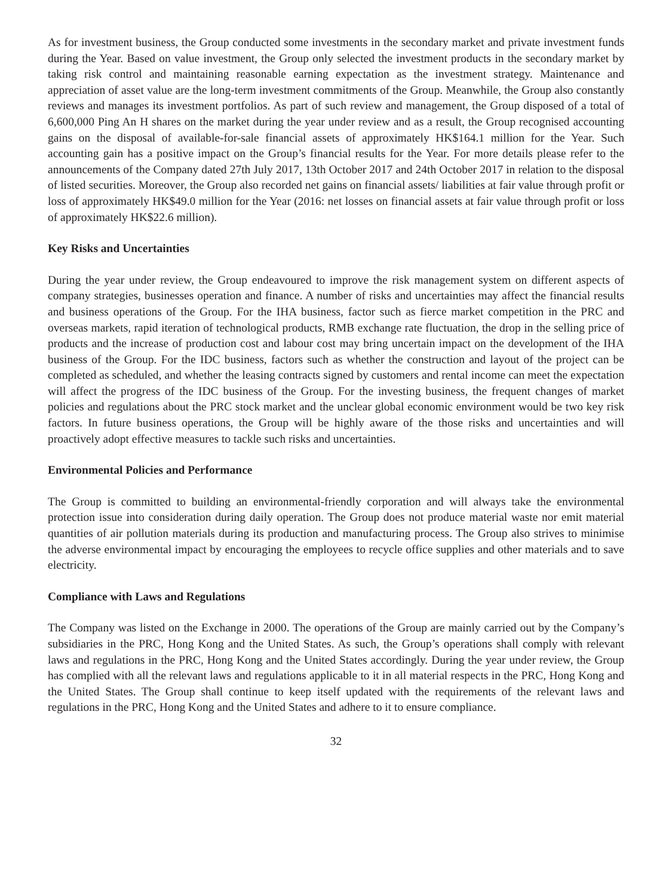As for investment business, the Group conducted some investments in the secondary market and private investment funds during the Year. Based on value investment, the Group only selected the investment products in the secondary market by taking risk control and maintaining reasonable earning expectation as the investment strategy. Maintenance and appreciation of asset value are the long-term investment commitments of the Group. Meanwhile, the Group also constantly reviews and manages its investment portfolios. As part of such review and management, the Group disposed of a total of 6,600,000 Ping An H shares on the market during the year under review and as a result, the Group recognised accounting gains on the disposal of available-for-sale financial assets of approximately HK$164.1 million for the Year. Such accounting gain has a positive impact on the Group’s financial results for the Year. For more details please refer to the announcements of the Company dated 27th July 2017, 13th October 2017 and 24th October 2017 in relation to the disposal of listed securities. Moreover, the Group also recorded net gains on financial assets/ liabilities at fair value through profit or loss of approximately HK$49.0 million for the Year (2016: net losses on financial assets at fair value through profit or loss of approximately HK$22.6 million).
Key Risks and Uncertainties
During the year under review, the Group endeavoured to improve the risk management system on different aspects of company strategies, businesses operation and finance. A number of risks and uncertainties may affect the financial results and business operations of the Group. For the IHA business, factor such as fierce market competition in the PRC and overseas markets, rapid iteration of technological products, RMB exchange rate fluctuation, the drop in the selling price of products and the increase of production cost and labour cost may bring uncertain impact on the development of the IHA business of the Group. For the IDC business, factors such as whether the construction and layout of the project can be completed as scheduled, and whether the leasing contracts signed by customers and rental income can meet the expectation will affect the progress of the IDC business of the Group. For the investing business, the frequent changes of market policies and regulations about the PRC stock market and the unclear global economic environment would be two key risk factors. In future business operations, the Group will be highly aware of the those risks and uncertainties and will proactively adopt effective measures to tackle such risks and uncertainties.
Environmental Policies and Performance
The Group is committed to building an environmental-friendly corporation and will always take the environmental protection issue into consideration during daily operation. The Group does not produce material waste nor emit material quantities of air pollution materials during its production and manufacturing process. The Group also strives to minimise the adverse environmental impact by encouraging the employees to recycle office supplies and other materials and to save electricity.
Compliance with Laws and Regulations
The Company was listed on the Exchange in 2000. The operations of the Group are mainly carried out by the Company’s subsidiaries in the PRC, Hong Kong and the United States. As such, the Group’s operations shall comply with relevant laws and regulations in the PRC, Hong Kong and the United States accordingly. During the year under review, the Group has complied with all the relevant laws and regulations applicable to it in all material respects in the PRC, Hong Kong and the United States. The Group shall continue to keep itself updated with the requirements of the relevant laws and regulations in the PRC, Hong Kong and the United States and adhere to it to ensure compliance.
32